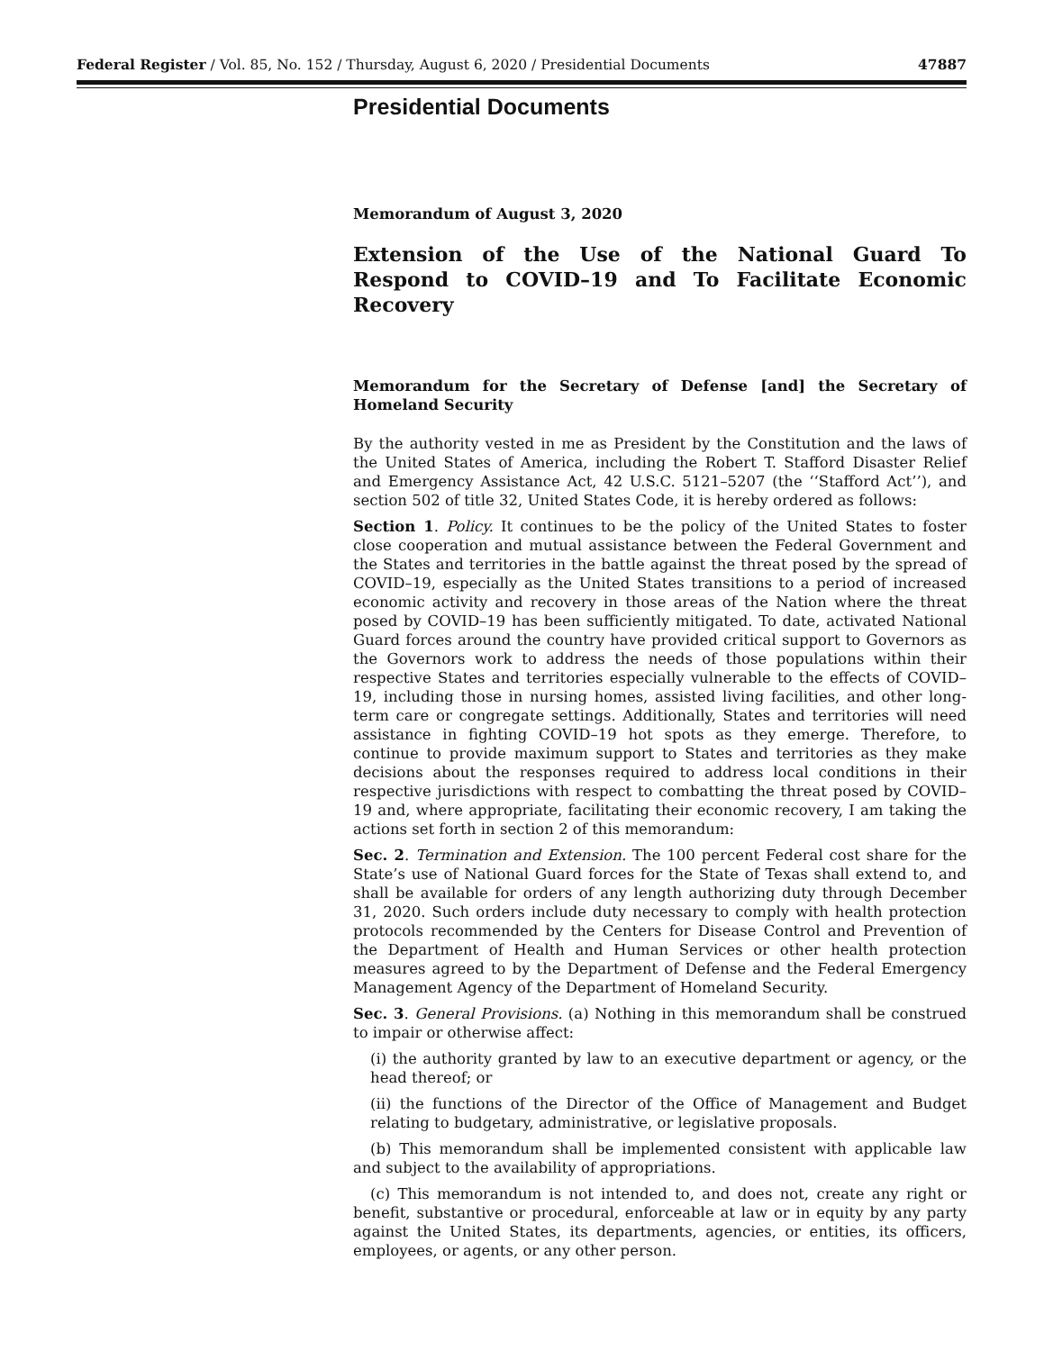Federal Register / Vol. 85, No. 152 / Thursday, August 6, 2020 / Presidential Documents 47887
Presidential Documents
Memorandum of August 3, 2020
Extension of the Use of the National Guard To Respond to COVID–19 and To Facilitate Economic Recovery
Memorandum for the Secretary of Defense [and] the Secretary of Homeland Security
By the authority vested in me as President by the Constitution and the laws of the United States of America, including the Robert T. Stafford Disaster Relief and Emergency Assistance Act, 42 U.S.C. 5121–5207 (the ‘‘Stafford Act’’), and section 502 of title 32, United States Code, it is hereby ordered as follows:
Section 1. Policy. It continues to be the policy of the United States to foster close cooperation and mutual assistance between the Federal Government and the States and territories in the battle against the threat posed by the spread of COVID–19, especially as the United States transitions to a period of increased economic activity and recovery in those areas of the Nation where the threat posed by COVID–19 has been sufficiently mitigated. To date, activated National Guard forces around the country have provided critical support to Governors as the Governors work to address the needs of those populations within their respective States and territories especially vulnerable to the effects of COVID–19, including those in nursing homes, assisted living facilities, and other long-term care or congregate settings. Additionally, States and territories will need assistance in fighting COVID–19 hot spots as they emerge. Therefore, to continue to provide maximum support to States and territories as they make decisions about the responses required to address local conditions in their respective jurisdictions with respect to combatting the threat posed by COVID–19 and, where appropriate, facilitating their economic recovery, I am taking the actions set forth in section 2 of this memorandum:
Sec. 2. Termination and Extension. The 100 percent Federal cost share for the State’s use of National Guard forces for the State of Texas shall extend to, and shall be available for orders of any length authorizing duty through December 31, 2020. Such orders include duty necessary to comply with health protection protocols recommended by the Centers for Disease Control and Prevention of the Department of Health and Human Services or other health protection measures agreed to by the Department of Defense and the Federal Emergency Management Agency of the Department of Homeland Security.
Sec. 3. General Provisions. (a) Nothing in this memorandum shall be construed to impair or otherwise affect:
(i) the authority granted by law to an executive department or agency, or the head thereof; or
(ii) the functions of the Director of the Office of Management and Budget relating to budgetary, administrative, or legislative proposals.
(b) This memorandum shall be implemented consistent with applicable law and subject to the availability of appropriations.
(c) This memorandum is not intended to, and does not, create any right or benefit, substantive or procedural, enforceable at law or in equity by any party against the United States, its departments, agencies, or entities, its officers, employees, or agents, or any other person.